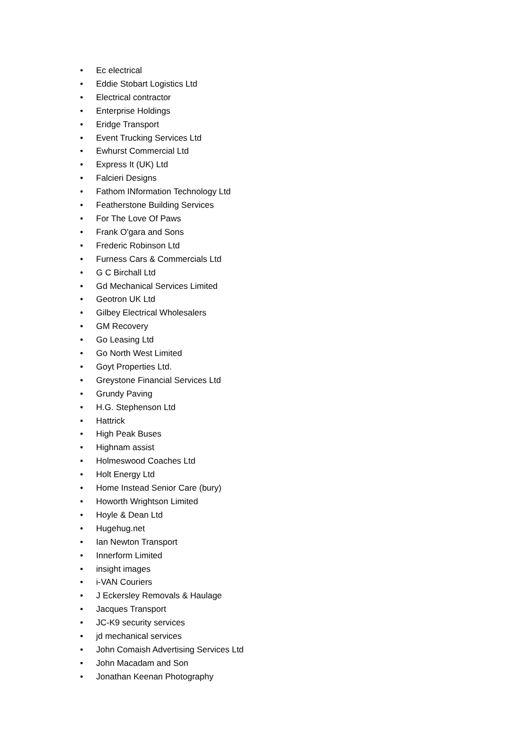• Ec electrical
• Eddie Stobart Logistics Ltd
• Electrical contractor
• Enterprise Holdings
• Eridge Transport
• Event Trucking Services Ltd
• Ewhurst Commercial Ltd
• Express It (UK) Ltd
• Falcieri Designs
• Fathom INformation Technology Ltd
• Featherstone Building Services
• For The Love Of Paws
• Frank O'gara and Sons
• Frederic Robinson Ltd
• Furness Cars & Commercials Ltd
• G C Birchall Ltd
• Gd Mechanical Services Limited
• Geotron UK Ltd
• Gilbey Electrical Wholesalers
• GM Recovery
• Go Leasing Ltd
• Go North West Limited
• Goyt Properties Ltd.
• Greystone Financial Services Ltd
• Grundy Paving
• H.G. Stephenson Ltd
• Hattrick
• High Peak Buses
• Highnam assist
• Holmeswood Coaches Ltd
• Holt Energy Ltd
• Home Instead Senior Care (bury)
• Howorth Wrightson Limited
• Hoyle & Dean Ltd
• Hugehug.net
• Ian Newton Transport
• Innerform Limited
• insight images
• i-VAN Couriers
• J Eckersley Removals & Haulage
• Jacques Transport
• JC-K9 security services
• jd mechanical services
• John Comaish Advertising Services Ltd
• John Macadam and Son
• Jonathan Keenan Photography